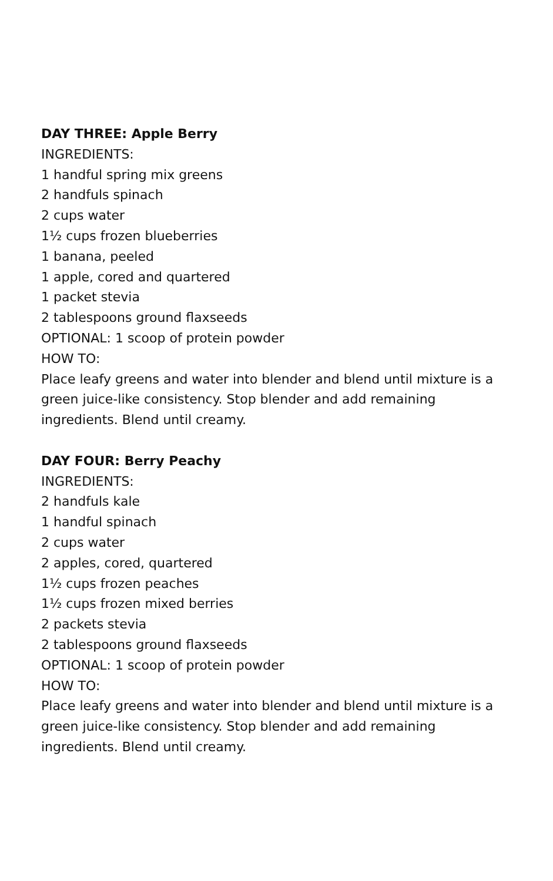DAY THREE: Apple Berry
INGREDIENTS:
1 handful spring mix greens
2 handfuls spinach
2 cups water
1½ cups frozen blueberries
1 banana, peeled
1 apple, cored and quartered
1 packet stevia
2 tablespoons ground flaxseeds
OPTIONAL: 1 scoop of protein powder
HOW TO:
Place leafy greens and water into blender and blend until mixture is a green juice-like consistency. Stop blender and add remaining ingredients. Blend until creamy.
DAY FOUR: Berry Peachy
INGREDIENTS:
2 handfuls kale
1 handful spinach
2 cups water
2 apples, cored, quartered
1½ cups frozen peaches
1½ cups frozen mixed berries
2 packets stevia
2 tablespoons ground flaxseeds
OPTIONAL: 1 scoop of protein powder
HOW TO:
Place leafy greens and water into blender and blend until mixture is a green juice-like consistency. Stop blender and add remaining ingredients. Blend until creamy.